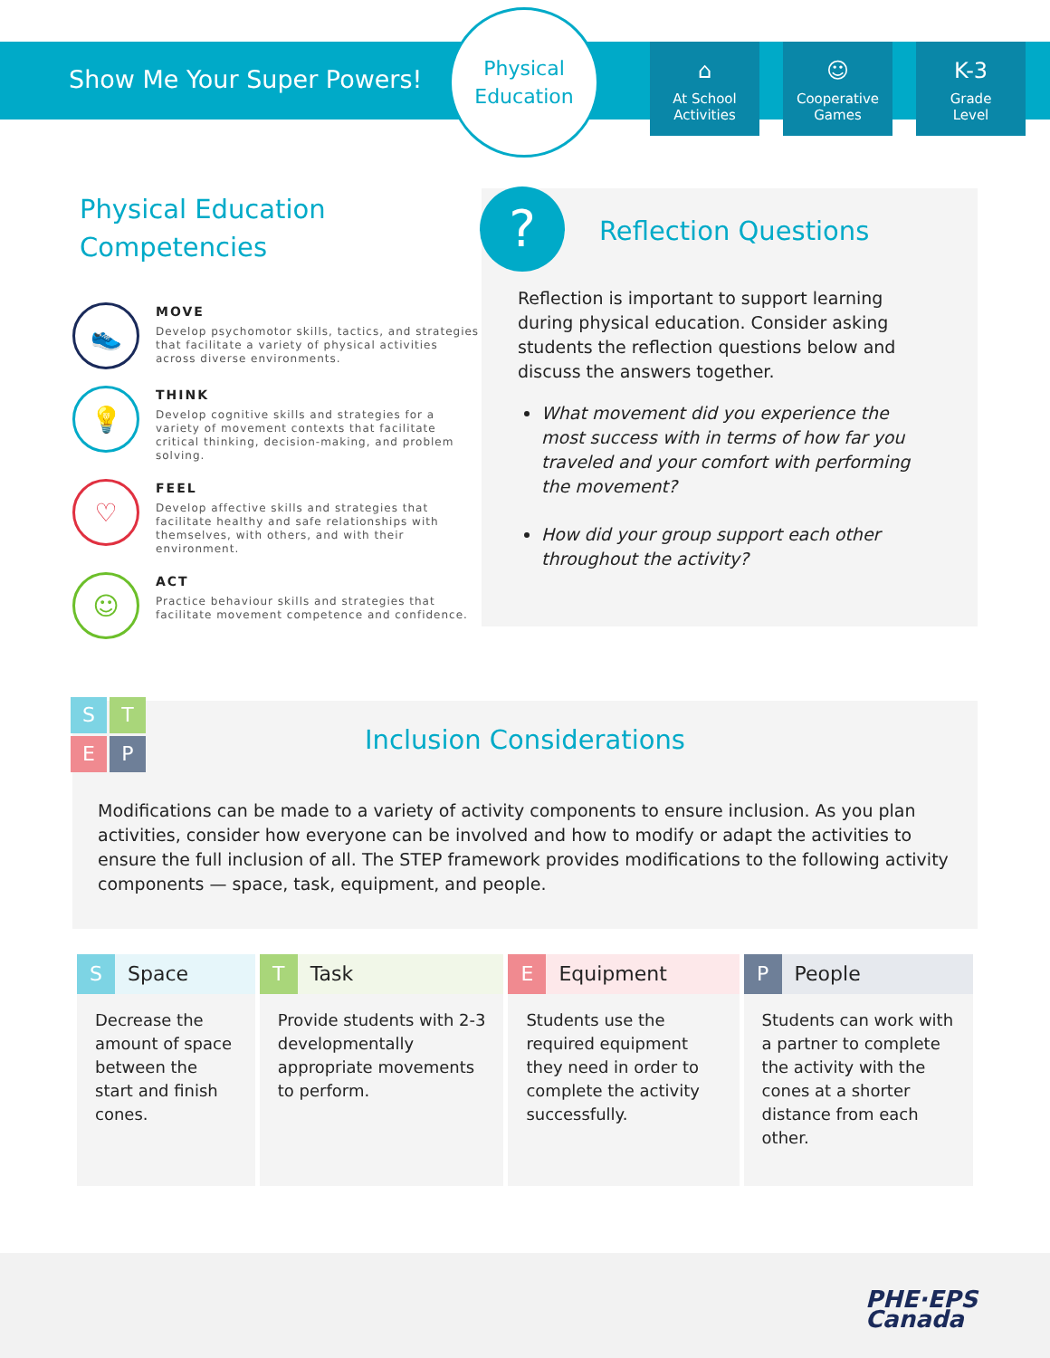Show Me Your Super Powers!
Physical
Education
⌂
At School
Activities
☺
Cooperative
Games
K-3
Grade
Level
Physical Education
Competencies
👟
MOVE
Develop psychomotor skills, tactics, and strategies that facilitate a variety of physical activities across diverse environments.
💡
THINK
Develop cognitive skills and strategies for a variety of movement contexts that facilitate critical thinking, decision-making, and problem solving.
♡
FEEL
Develop affective skills and strategies that facilitate healthy and safe relationships with themselves, with others, and with their environment.
☺
ACT
Practice behaviour skills and strategies that facilitate movement competence and confidence.
?
Reflection Questions
Reflection is important to support learning during physical education. Consider asking students the reflection questions below and discuss the answers together.
What movement did you experience the most success with in terms of how far you traveled and your comfort with performing the movement?
How did your group support each other throughout the activity?
S
T
E
P
Inclusion Considerations
Modifications can be made to a variety of activity components to ensure inclusion. As you plan activities, consider how everyone can be involved and how to modify or adapt the activities to ensure the full inclusion of all. The STEP framework provides modifications to the following activity components — space, task, equipment, and people.
| S Space | T Task | E Equipment | P People |
| --- | --- | --- | --- |
| Decrease the amount of space between the start and finish cones. | Provide students with 2-3 developmentally appropriate movements to perform. | Students use the required equipment they need in order to complete the activity successfully. | Students can work with a partner to complete the activity with the cones at a shorter distance from each other. |
PHE·EPS
Canada